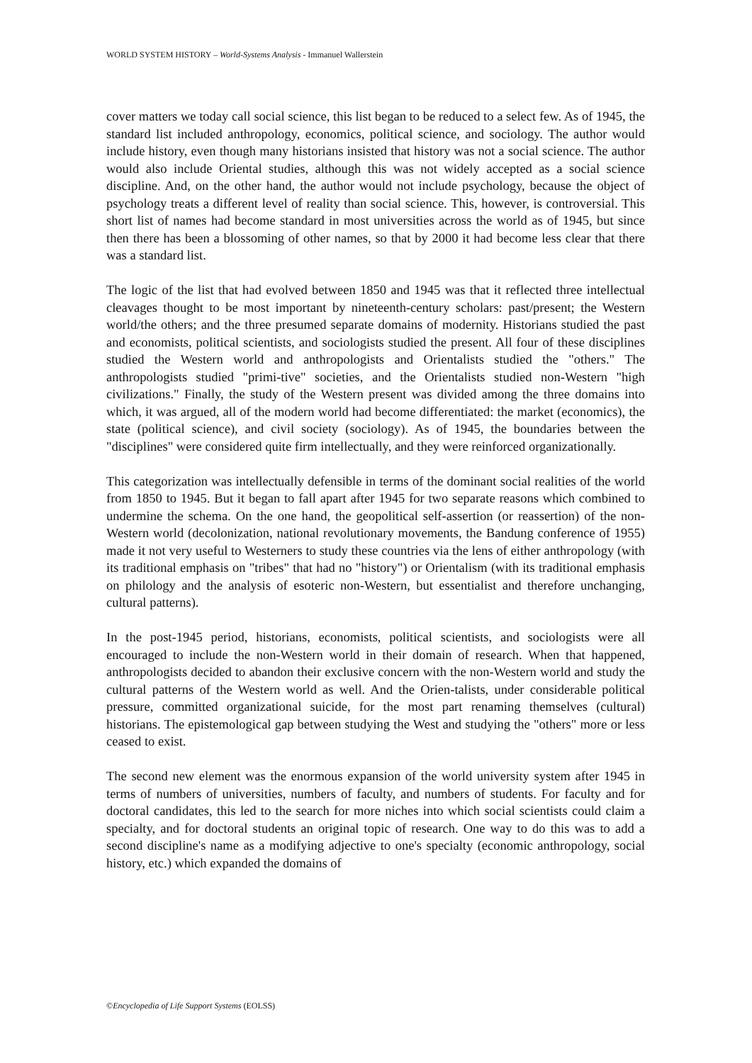WORLD SYSTEM HISTORY – World-Systems Analysis - Immanuel Wallerstein
cover matters we today call social science, this list began to be reduced to a select few. As of 1945, the standard list included anthropology, economics, political science, and sociology. The author would include history, even though many historians insisted that history was not a social science. The author would also include Oriental studies, although this was not widely accepted as a social science discipline. And, on the other hand, the author would not include psychology, because the object of psychology treats a different level of reality than social science. This, however, is controversial. This short list of names had become standard in most universities across the world as of 1945, but since then there has been a blossoming of other names, so that by 2000 it had become less clear that there was a standard list.
The logic of the list that had evolved between 1850 and 1945 was that it reflected three intellectual cleavages thought to be most important by nineteenth-century scholars: past/present; the Western world/the others; and the three presumed separate domains of modernity. Historians studied the past and economists, political scientists, and sociologists studied the present. All four of these disciplines studied the Western world and anthropologists and Orientalists studied the "others." The anthropologists studied "primi-tive" societies, and the Orientalists studied non-Western "high civilizations." Finally, the study of the Western present was divided among the three domains into which, it was argued, all of the modern world had become differentiated: the market (economics), the state (political science), and civil society (sociology). As of 1945, the boundaries between the "disciplines" were considered quite firm intellectually, and they were reinforced organizationally.
This categorization was intellectually defensible in terms of the dominant social realities of the world from 1850 to 1945. But it began to fall apart after 1945 for two separate reasons which combined to undermine the schema. On the one hand, the geopolitical self-assertion (or reassertion) of the non-Western world (decolonization, national revolutionary movements, the Bandung conference of 1955) made it not very useful to Westerners to study these countries via the lens of either anthropology (with its traditional emphasis on "tribes" that had no "history") or Orientalism (with its traditional emphasis on philology and the analysis of esoteric non-Western, but essentialist and therefore unchanging, cultural patterns).
In the post-1945 period, historians, economists, political scientists, and sociologists were all encouraged to include the non-Western world in their domain of research. When that happened, anthropologists decided to abandon their exclusive concern with the non-Western world and study the cultural patterns of the Western world as well. And the Orien-talists, under considerable political pressure, committed organizational suicide, for the most part renaming themselves (cultural) historians. The epistemological gap between studying the West and studying the "others" more or less ceased to exist.
The second new element was the enormous expansion of the world university system after 1945 in terms of numbers of universities, numbers of faculty, and numbers of students. For faculty and for doctoral candidates, this led to the search for more niches into which social scientists could claim a specialty, and for doctoral students an original topic of research. One way to do this was to add a second discipline's name as a modifying adjective to one's specialty (economic anthropology, social history, etc.) which expanded the domains of
©Encyclopedia of Life Support Systems (EOLSS)